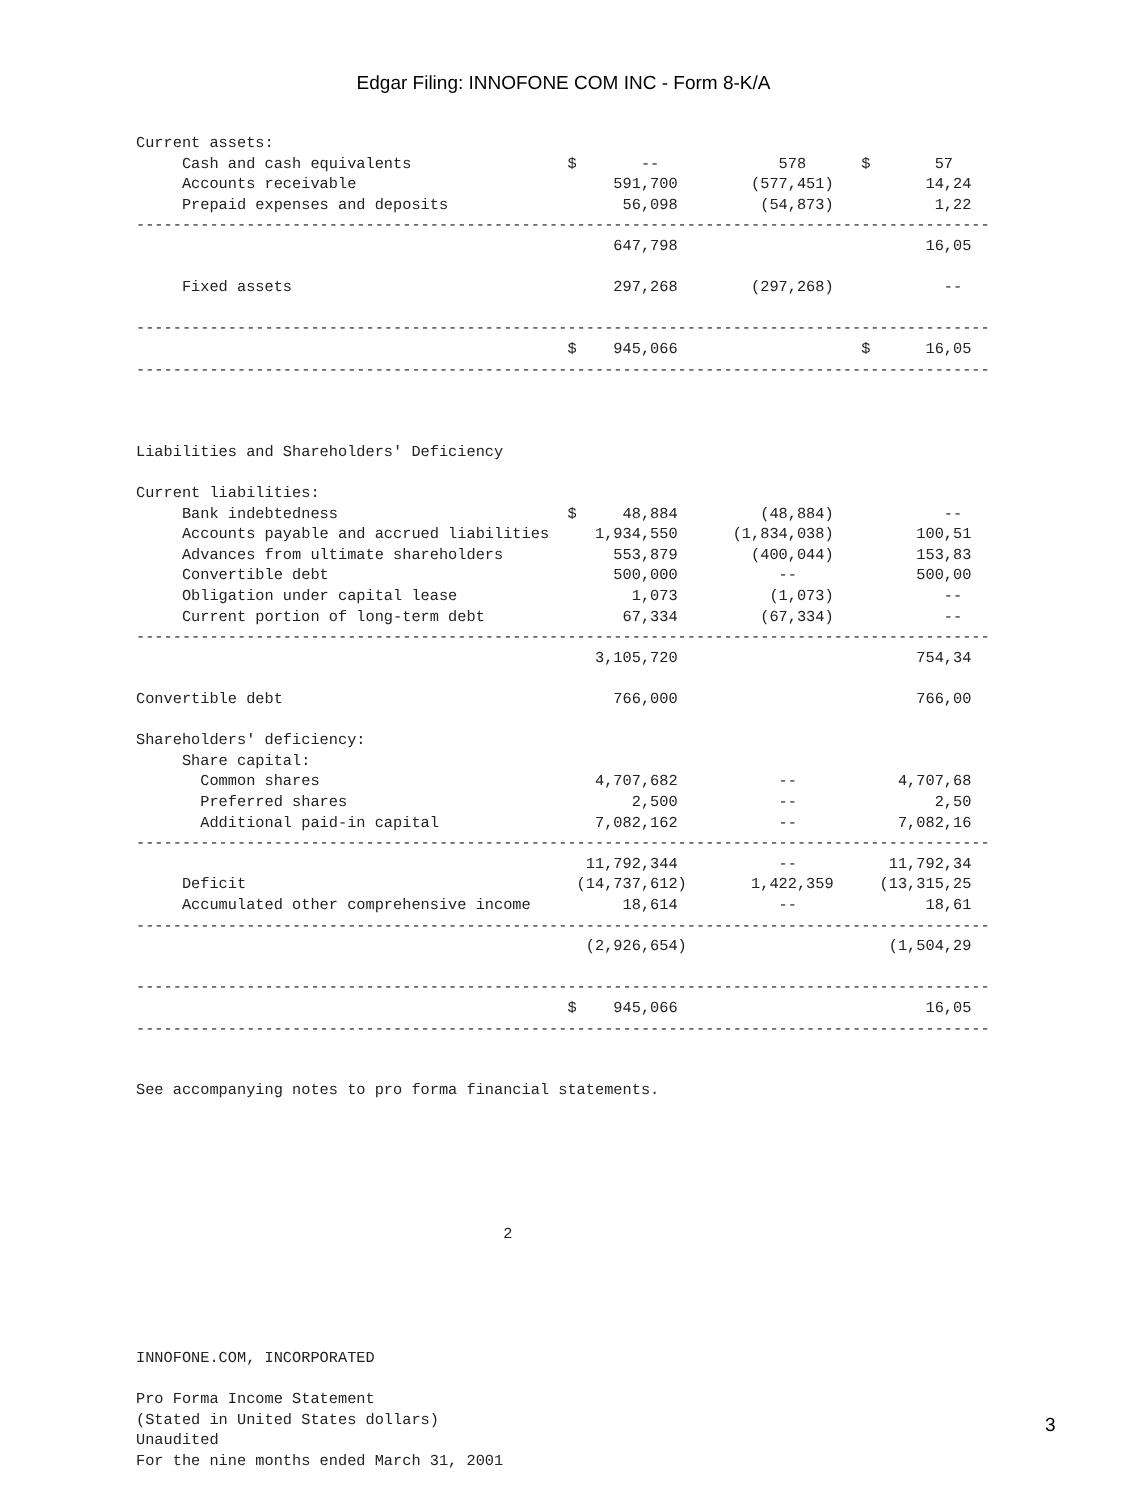Edgar Filing: INNOFONE COM INC - Form 8-K/A
Current assets:
     Cash and cash equivalents                 $       --             578      $       57
     Accounts receivable                            591,700        (577,451)          14,24
     Prepaid expenses and deposits                   56,098         (54,873)           1,22
---------------------------------------------------------------------------------------------
                                                    647,798                           16,05

     Fixed assets                                   297,268        (297,268)            --

---------------------------------------------------------------------------------------------
                                               $    945,066                    $      16,05
---------------------------------------------------------------------------------------------



Liabilities and Shareholders' Deficiency

Current liabilities:
     Bank indebtedness                         $     48,884         (48,884)            --
     Accounts payable and accrued liabilities     1,934,550      (1,834,038)         100,51
     Advances from ultimate shareholders            553,879        (400,044)         153,83
     Convertible debt                               500,000           --             500,00
     Obligation under capital lease                   1,073          (1,073)            --
     Current portion of long-term debt               67,334         (67,334)            --
---------------------------------------------------------------------------------------------
                                                  3,105,720                          754,34

Convertible debt                                    766,000                          766,00

Shareholders' deficiency:
     Share capital:
       Common shares                              4,707,682           --           4,707,68
       Preferred shares                               2,500           --               2,50
       Additional paid-in capital                 7,082,162           --           7,082,16
---------------------------------------------------------------------------------------------
                                                 11,792,344           --          11,792,34
     Deficit                                    (14,737,612)       1,422,359     (13,315,25
     Accumulated other comprehensive income          18,614           --              18,61
---------------------------------------------------------------------------------------------
                                                 (2,926,654)                      (1,504,29

---------------------------------------------------------------------------------------------
                                               $    945,066                           16,05
---------------------------------------------------------------------------------------------


See accompanying notes to pro forma financial statements.






                                        2





INNOFONE.COM, INCORPORATED

Pro Forma Income Statement
(Stated in United States dollars)
Unaudited
For the nine months ended March 31, 2001
3